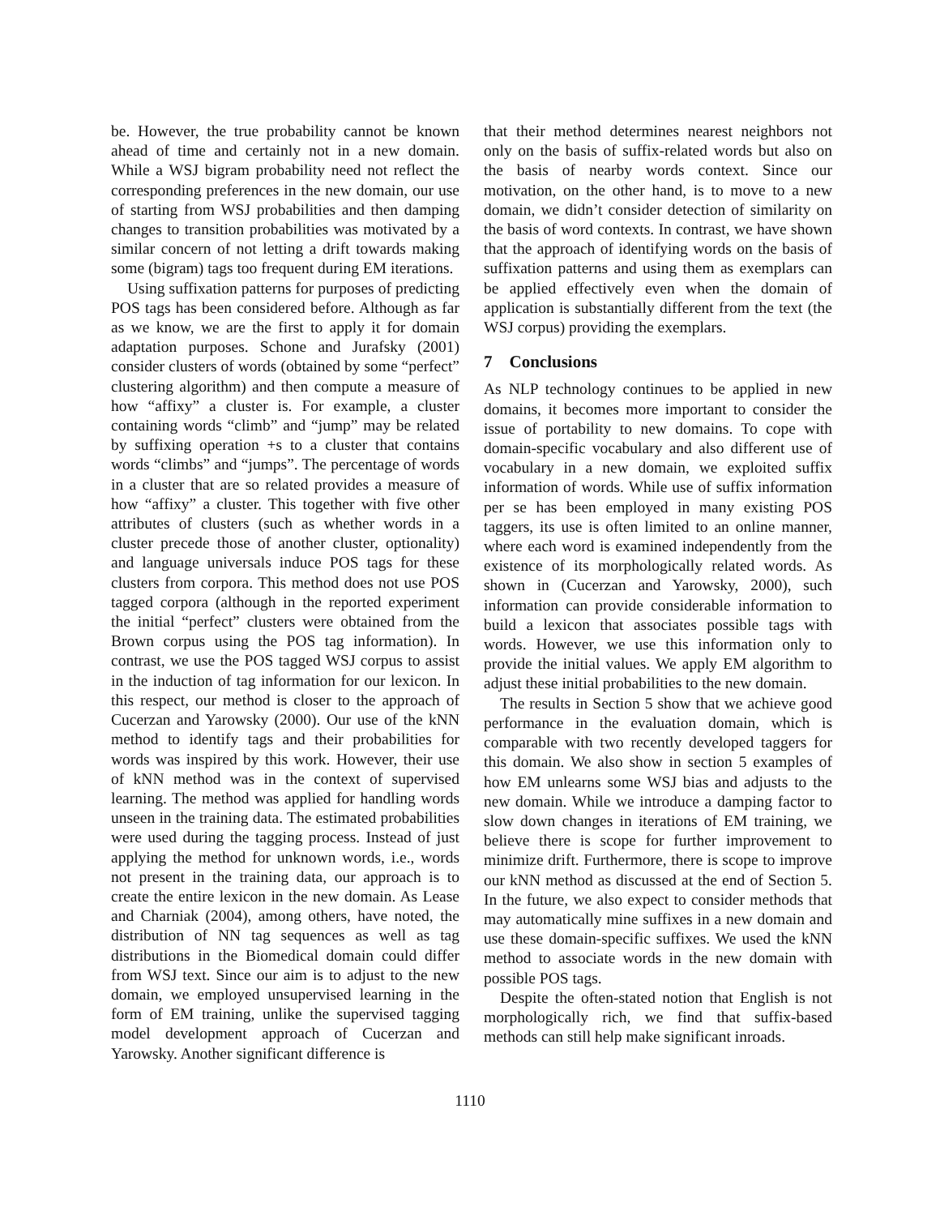be. However, the true probability cannot be known ahead of time and certainly not in a new domain. While a WSJ bigram probability need not reflect the corresponding preferences in the new domain, our use of starting from WSJ probabilities and then damping changes to transition probabilities was motivated by a similar concern of not letting a drift towards making some (bigram) tags too frequent during EM iterations.
Using suffixation patterns for purposes of predicting POS tags has been considered before. Although as far as we know, we are the first to apply it for domain adaptation purposes. Schone and Jurafsky (2001) consider clusters of words (obtained by some “perfect” clustering algorithm) and then compute a measure of how “affixy” a cluster is. For example, a cluster containing words “climb” and “jump” may be related by suffixing operation +s to a cluster that contains words “climbs” and “jumps”. The percentage of words in a cluster that are so related provides a measure of how “affixy” a cluster. This together with five other attributes of clusters (such as whether words in a cluster precede those of another cluster, optionality) and language universals induce POS tags for these clusters from corpora. This method does not use POS tagged corpora (although in the reported experiment the initial “perfect” clusters were obtained from the Brown corpus using the POS tag information). In contrast, we use the POS tagged WSJ corpus to assist in the induction of tag information for our lexicon. In this respect, our method is closer to the approach of Cucerzan and Yarowsky (2000). Our use of the kNN method to identify tags and their probabilities for words was inspired by this work. However, their use of kNN method was in the context of supervised learning. The method was applied for handling words unseen in the training data. The estimated probabilities were used during the tagging process. Instead of just applying the method for unknown words, i.e., words not present in the training data, our approach is to create the entire lexicon in the new domain. As Lease and Charniak (2004), among others, have noted, the distribution of NN tag sequences as well as tag distributions in the Biomedical domain could differ from WSJ text. Since our aim is to adjust to the new domain, we employed unsupervised learning in the form of EM training, unlike the supervised tagging model development approach of Cucerzan and Yarowsky. Another significant difference is
that their method determines nearest neighbors not only on the basis of suffix-related words but also on the basis of nearby words context. Since our motivation, on the other hand, is to move to a new domain, we didn’t consider detection of similarity on the basis of word contexts. In contrast, we have shown that the approach of identifying words on the basis of suffixation patterns and using them as exemplars can be applied effectively even when the domain of application is substantially different from the text (the WSJ corpus) providing the exemplars.
7 Conclusions
As NLP technology continues to be applied in new domains, it becomes more important to consider the issue of portability to new domains. To cope with domain-specific vocabulary and also different use of vocabulary in a new domain, we exploited suffix information of words. While use of suffix information per se has been employed in many existing POS taggers, its use is often limited to an online manner, where each word is examined independently from the existence of its morphologically related words. As shown in (Cucerzan and Yarowsky, 2000), such information can provide considerable information to build a lexicon that associates possible tags with words. However, we use this information only to provide the initial values. We apply EM algorithm to adjust these initial probabilities to the new domain.
The results in Section 5 show that we achieve good performance in the evaluation domain, which is comparable with two recently developed taggers for this domain. We also show in section 5 examples of how EM unlearns some WSJ bias and adjusts to the new domain. While we introduce a damping factor to slow down changes in iterations of EM training, we believe there is scope for further improvement to minimize drift. Furthermore, there is scope to improve our kNN method as discussed at the end of Section 5. In the future, we also expect to consider methods that may automatically mine suffixes in a new domain and use these domain-specific suffixes. We used the kNN method to associate words in the new domain with possible POS tags.
Despite the often-stated notion that English is not morphologically rich, we find that suffix-based methods can still help make significant inroads.
1110